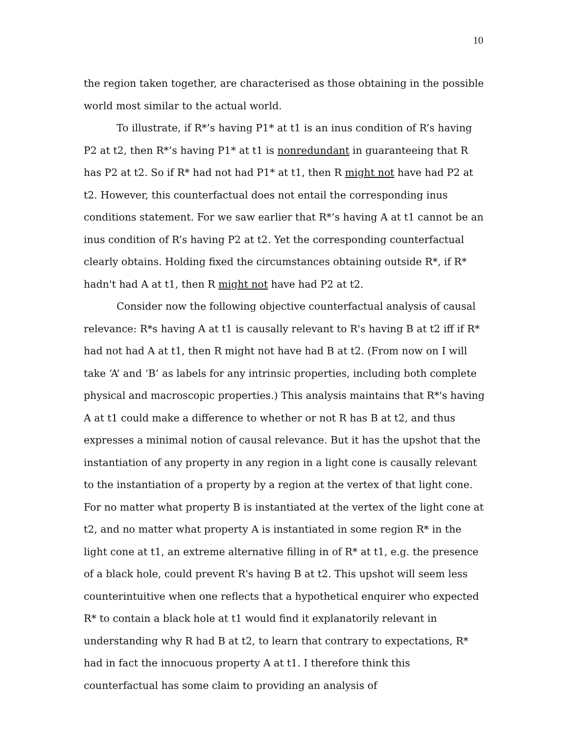10
the region taken together, are characterised as those obtaining in the possible world most similar to the actual world.
To illustrate, if R*’s having P1* at t1 is an inus condition of R’s having P2 at t2, then R*’s having P1* at t1 is nonredundant in guaranteeing that R has P2 at t2. So if R* had not had P1* at t1, then R might not have had P2 at t2. However, this counterfactual does not entail the corresponding inus conditions statement. For we saw earlier that R*’s having A at t1 cannot be an inus condition of R’s having P2 at t2. Yet the corresponding counterfactual clearly obtains. Holding fixed the circumstances obtaining outside R*, if R* hadn't had A at t1, then R might not have had P2 at t2.
Consider now the following objective counterfactual analysis of causal relevance: R*s having A at t1 is causally relevant to R's having B at t2 iff if R* had not had A at t1, then R might not have had B at t2. (From now on I will take ‘A’ and ‘B’ as labels for any intrinsic properties, including both complete physical and macroscopic properties.) This analysis maintains that R*'s having A at t1 could make a difference to whether or not R has B at t2, and thus expresses a minimal notion of causal relevance. But it has the upshot that the instantiation of any property in any region in a light cone is causally relevant to the instantiation of a property by a region at the vertex of that light cone. For no matter what property B is instantiated at the vertex of the light cone at t2, and no matter what property A is instantiated in some region R* in the light cone at t1, an extreme alternative filling in of R* at t1, e.g. the presence of a black hole, could prevent R's having B at t2. This upshot will seem less counterintuitive when one reflects that a hypothetical enquirer who expected R* to contain a black hole at t1 would find it explanatorily relevant in understanding why R had B at t2, to learn that contrary to expectations, R* had in fact the innocuous property A at t1. I therefore think this counterfactual has some claim to providing an analysis of